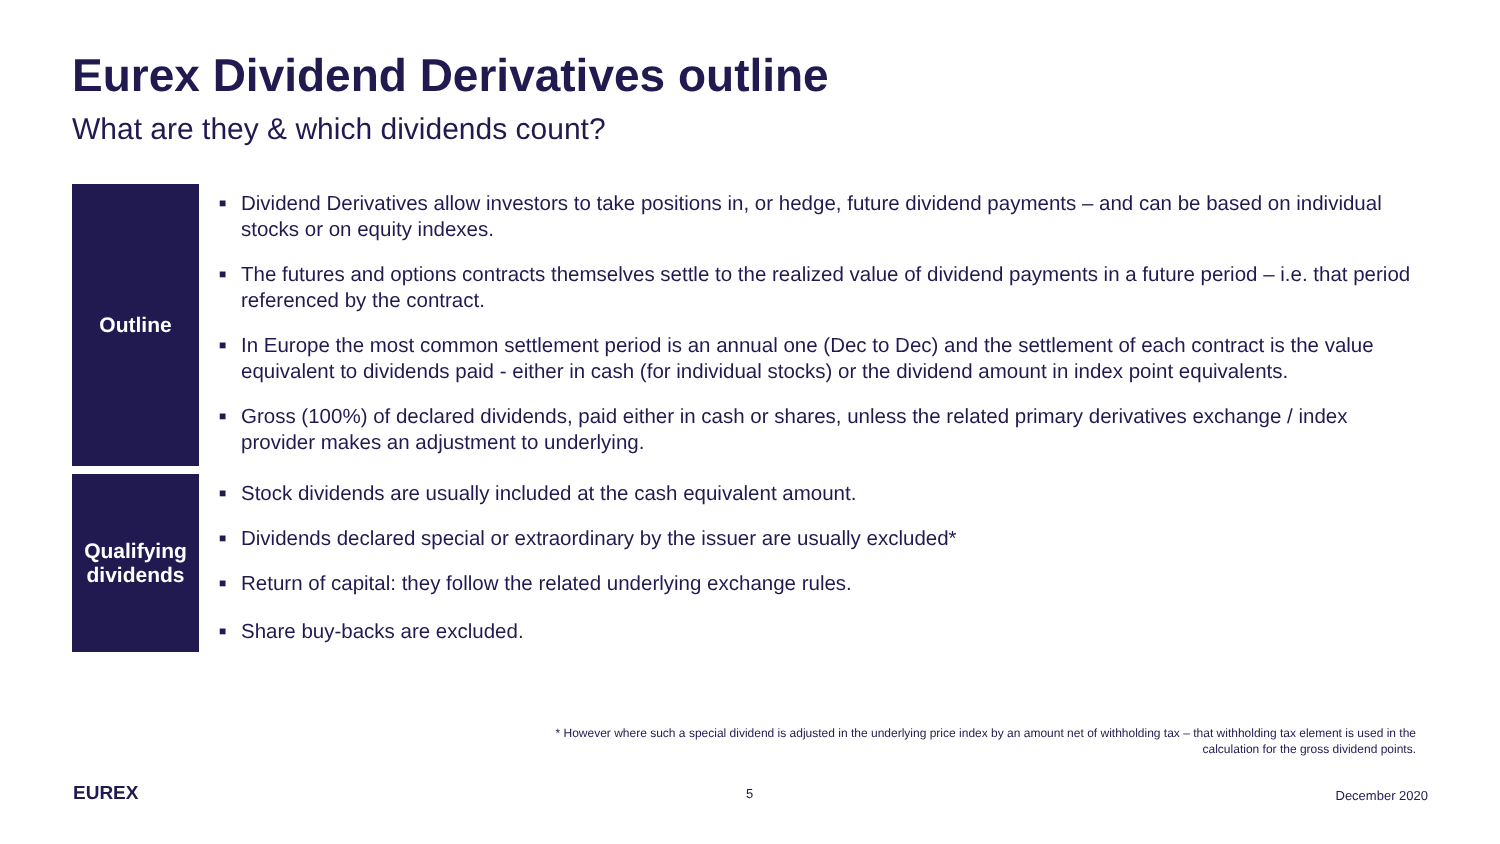Eurex Dividend Derivatives outline
What are they & which dividends count?
Outline
■ Dividend Derivatives allow investors to take positions in, or hedge, future dividend payments – and can be based on individual stocks or on equity indexes.
■ The futures and options contracts themselves settle to the realized value of dividend payments in a future period – i.e. that period referenced by the contract.
■ In Europe the most common settlement period is an annual one (Dec to Dec) and the settlement of each contract is the value equivalent to dividends paid - either in cash (for individual stocks) or the dividend amount in index point equivalents.
■ Gross (100%) of declared dividends, paid either in cash or shares, unless the related primary derivatives exchange / index provider makes an adjustment to underlying.
Qualifying
dividends
■ Stock dividends are usually included at the cash equivalent amount.
■ Dividends declared special or extraordinary by the issuer are usually excluded*
■ Return of capital: they follow the related underlying exchange rules.
■ Share buy-backs are excluded.
* However where such a special dividend is adjusted in the underlying price index by an amount net of withholding tax – that withholding tax element is used in the calculation for the gross dividend points.
EUREX 5 December 2020